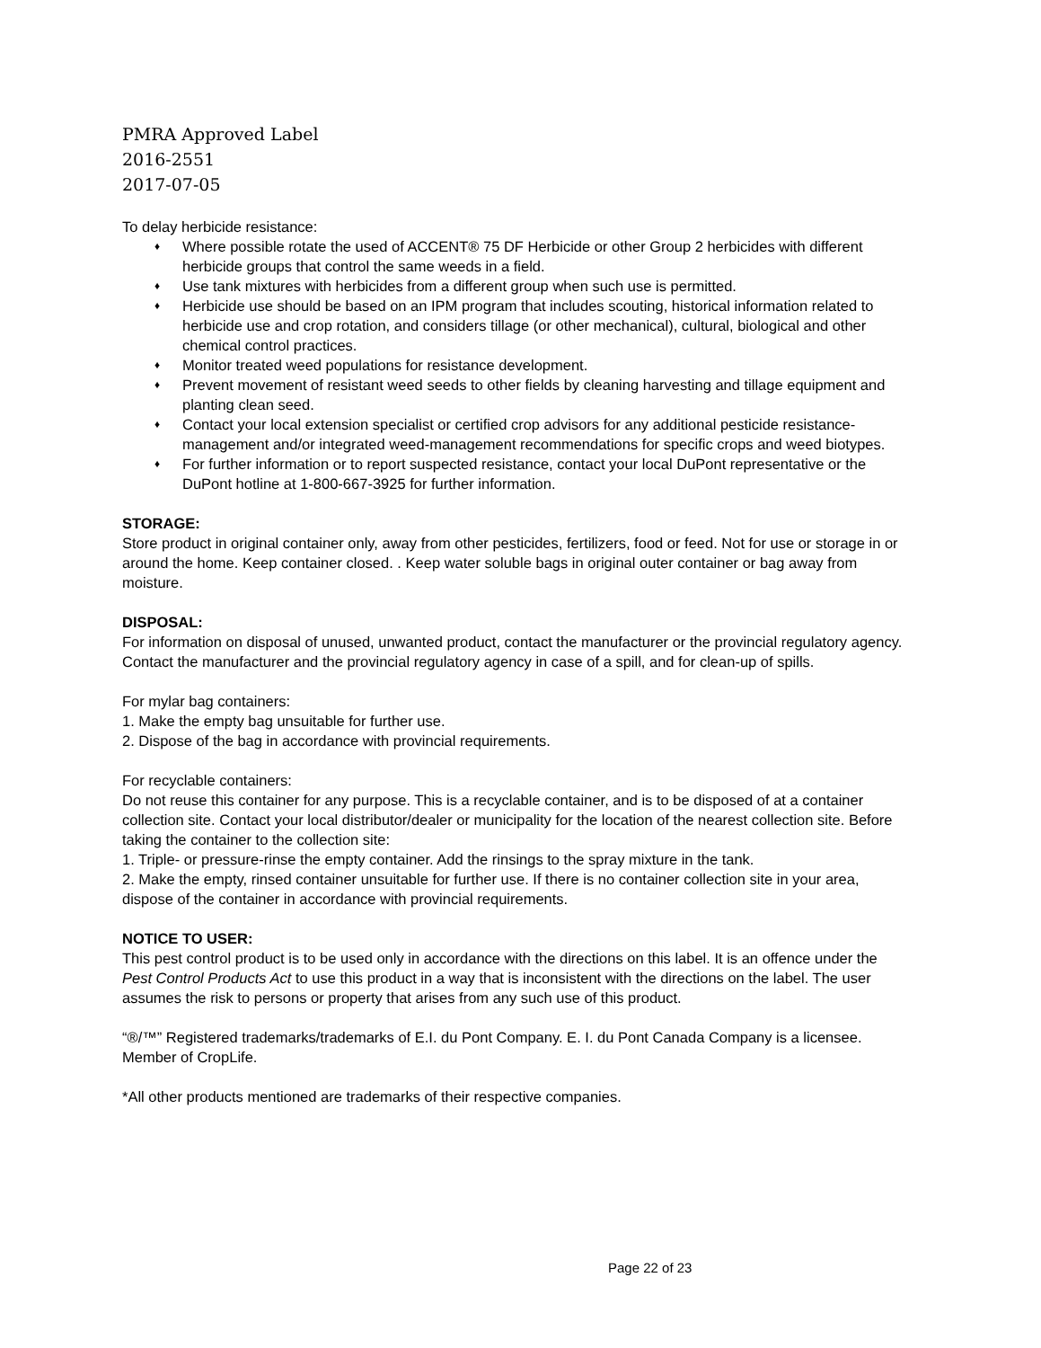PMRA Approved Label
2016-2551
2017-07-05
To delay herbicide resistance:
♦ Where possible rotate the used of ACCENT® 75 DF Herbicide or other Group 2 herbicides with different herbicide groups that control the same weeds in a field.
♦ Use tank mixtures with herbicides from a different group when such use is permitted.
♦ Herbicide use should be based on an IPM program that includes scouting, historical information related to herbicide use and crop rotation, and considers tillage (or other mechanical), cultural, biological and other chemical control practices.
♦ Monitor treated weed populations for resistance development.
♦ Prevent movement of resistant weed seeds to other fields by cleaning harvesting and tillage equipment and planting clean seed.
♦ Contact your local extension specialist or certified crop advisors for any additional pesticide resistance-management and/or integrated weed-management recommendations for specific crops and weed biotypes.
♦ For further information or to report suspected resistance, contact your local DuPont representative or the DuPont hotline at 1-800-667-3925 for further information.
STORAGE:
Store product in original container only, away from other pesticides, fertilizers, food or feed. Not for use or storage in or around the home. Keep container closed. . Keep water soluble bags in original outer container or bag away from moisture.
DISPOSAL:
For information on disposal of unused, unwanted product, contact the manufacturer or the provincial regulatory agency. Contact the manufacturer and the provincial regulatory agency in case of a spill, and for clean-up of spills.
For mylar bag containers:
1. Make the empty bag unsuitable for further use.
2. Dispose of the bag in accordance with provincial requirements.
For recyclable containers:
Do not reuse this container for any purpose. This is a recyclable container, and is to be disposed of at a container collection site. Contact your local distributor/dealer or municipality for the location of the nearest collection site. Before taking the container to the collection site:
1. Triple- or pressure-rinse the empty container. Add the rinsings to the spray mixture in the tank.
2. Make the empty, rinsed container unsuitable for further use. If there is no container collection site in your area, dispose of the container in accordance with provincial requirements.
NOTICE TO USER:
This pest control product is to be used only in accordance with the directions on this label. It is an offence under the Pest Control Products Act to use this product in a way that is inconsistent with the directions on the label. The user assumes the risk to persons or property that arises from any such use of this product.
“®/™” Registered trademarks/trademarks of E.I. du Pont Company. E. I. du Pont Canada Company is a licensee. Member of CropLife.
*All other products mentioned are trademarks of their respective companies.
Page 22 of 23